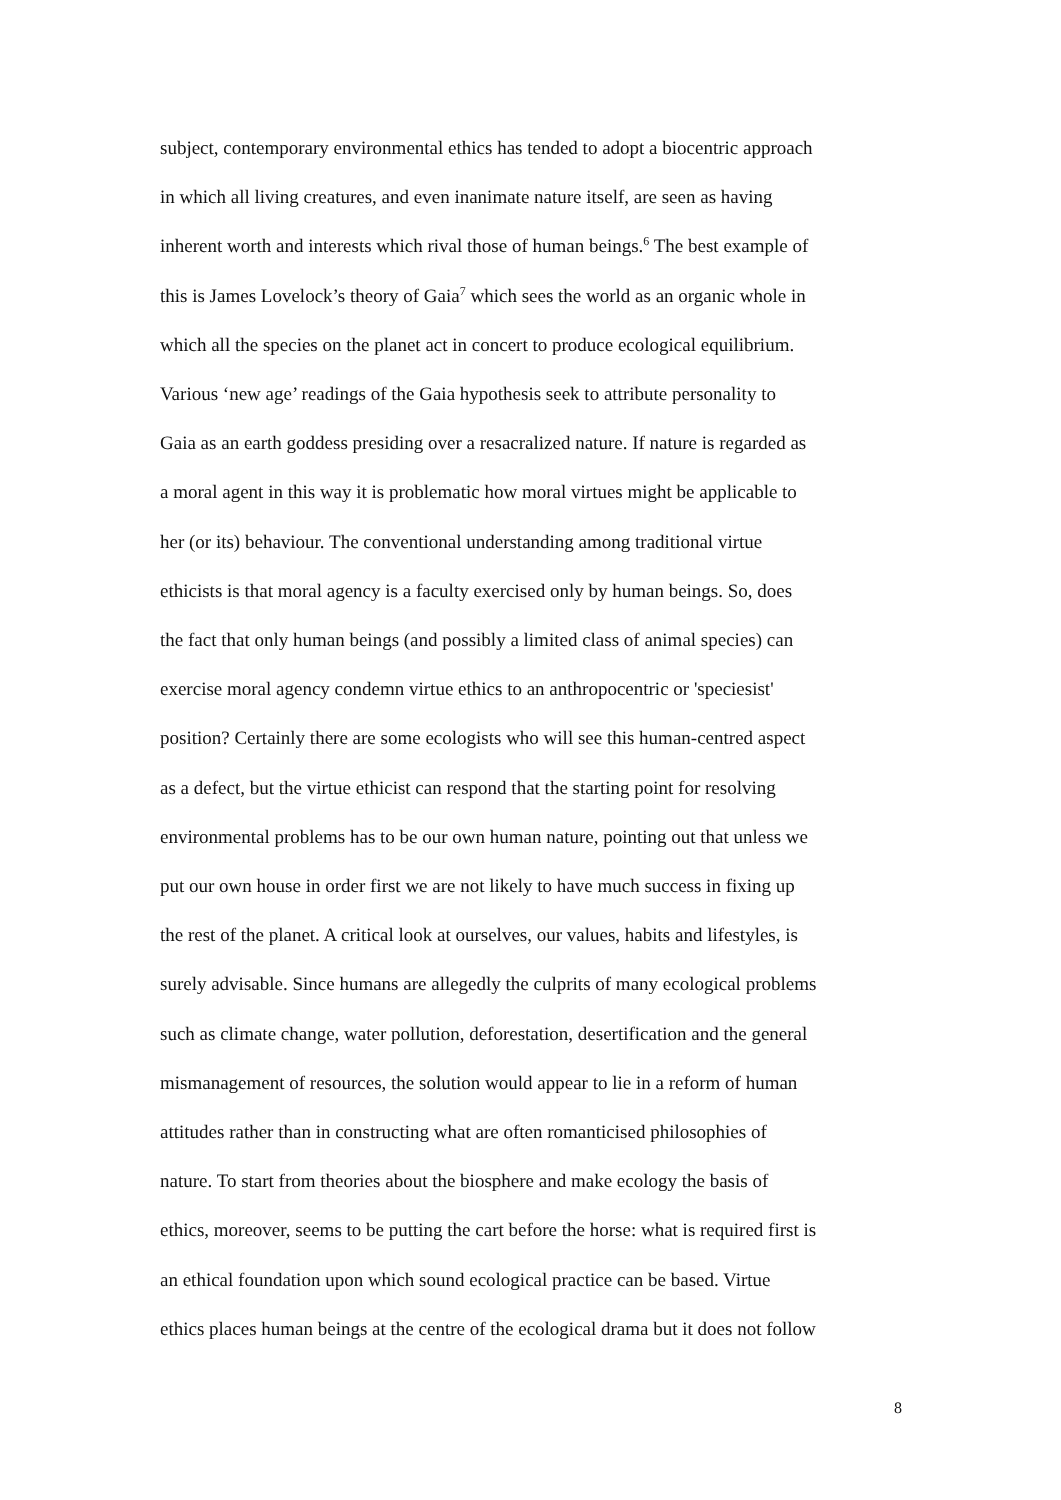subject, contemporary environmental ethics has tended to adopt a biocentric approach
in which all living creatures, and even inanimate nature itself, are seen as having
inherent worth and interests which rival those of human beings.<sup>6</sup> The best example of
this is James Lovelock’s theory of Gaia<sup>7</sup> which sees the world as an organic whole in
which all the species on the planet act in concert to produce ecological equilibrium.
Various ‘new age’ readings of the Gaia hypothesis seek to attribute personality to
Gaia as an earth goddess presiding over a resacralized nature. If nature is regarded as
a moral agent in this way it is problematic how moral virtues might be applicable to
her (or its) behaviour. The conventional understanding among traditional virtue
ethicists is that moral agency is a faculty exercised only by human beings. So, does
the fact that only human beings (and possibly a limited class of animal species) can
exercise moral agency condemn virtue ethics to an anthropocentric or 'speciesist'
position? Certainly there are some ecologists who will see this human-centred aspect
as a defect, but the virtue ethicist can respond that the starting point for resolving
environmental problems has to be our own human nature, pointing out that unless we
put our own house in order first we are not likely to have much success in fixing up
the rest of the planet. A critical look at ourselves, our values, habits and lifestyles, is
surely advisable. Since humans are allegedly the culprits of many ecological problems
such as climate change, water pollution, deforestation, desertification and the general
mismanagement of resources, the solution would appear to lie in a reform of human
attitudes rather than in constructing what are often romanticised philosophies of
nature. To start from theories about the biosphere and make ecology the basis of
ethics, moreover, seems to be putting the cart before the horse: what is required first is
an ethical foundation upon which sound ecological practice can be based. Virtue
ethics places human beings at the centre of the ecological drama but it does not follow
8